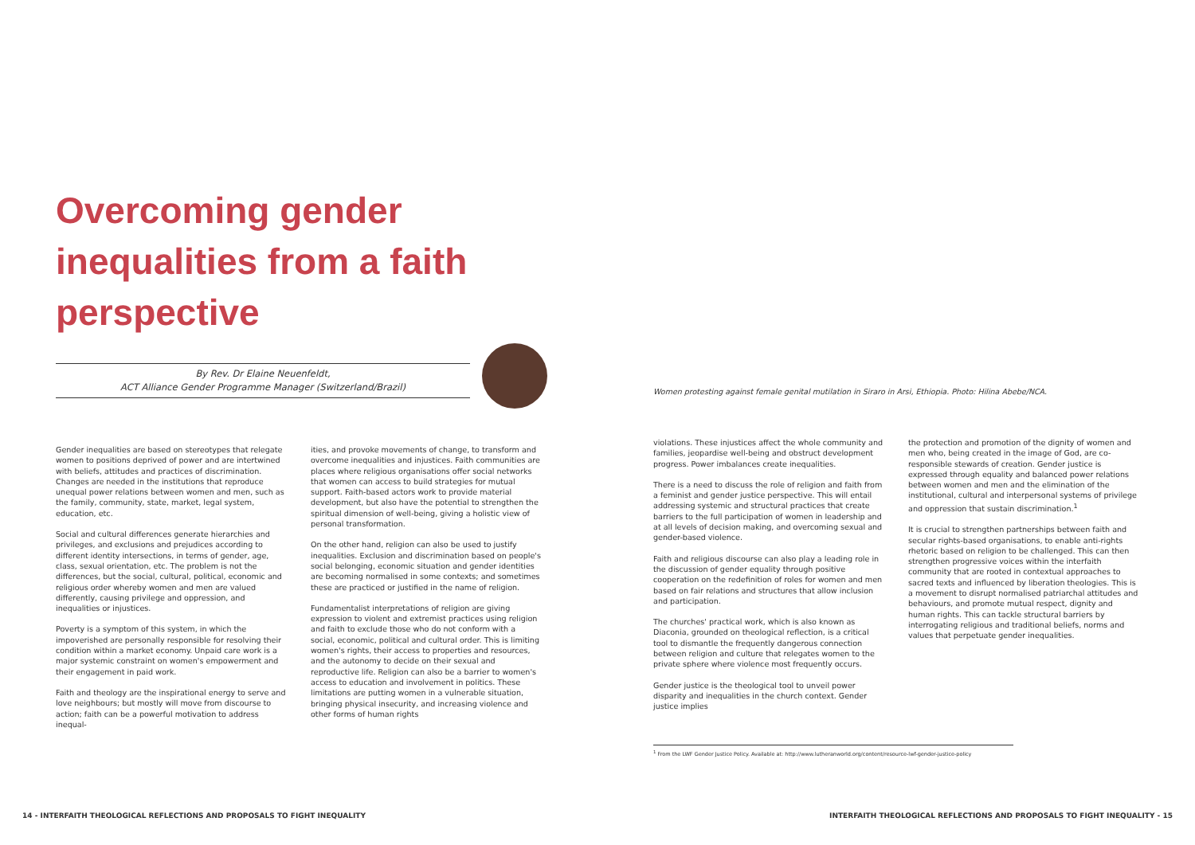Overcoming gender inequalities from a faith perspective
By Rev. Dr Elaine Neuenfeldt,
ACT Alliance Gender Programme Manager (Switzerland/Brazil)
Gender inequalities are based on stereotypes that relegate women to positions deprived of power and are intertwined with beliefs, attitudes and practices of discrimination. Changes are needed in the institutions that reproduce unequal power relations between women and men, such as the family, community, state, market, legal system, education, etc.
Social and cultural differences generate hierarchies and privileges, and exclusions and prejudices according to different identity intersections, in terms of gender, age, class, sexual orientation, etc. The problem is not the differences, but the social, cultural, political, economic and religious order whereby women and men are valued differently, causing privilege and oppression, and inequalities or injustices.
Poverty is a symptom of this system, in which the impoverished are personally responsible for resolving their condition within a market economy. Unpaid care work is a major systemic constraint on women's empowerment and their engagement in paid work.
Faith and theology are the inspirational energy to serve and love neighbours; but mostly will move from discourse to action; faith can be a powerful motivation to address inequal-
ities, and provoke movements of change, to transform and overcome inequalities and injustices. Faith communities are places where religious organisations offer social networks that women can access to build strategies for mutual support. Faith-based actors work to provide material development, but also have the potential to strengthen the spiritual dimension of well-being, giving a holistic view of personal transformation.
On the other hand, religion can also be used to justify inequalities. Exclusion and discrimination based on people's social belonging, economic situation and gender identities are becoming normalised in some contexts; and sometimes these are practiced or justified in the name of religion.
Fundamentalist interpretations of religion are giving expression to violent and extremist practices using religion and faith to exclude those who do not conform with a social, economic, political and cultural order. This is limiting women's rights, their access to properties and resources, and the autonomy to decide on their sexual and reproductive life. Religion can also be a barrier to women's access to education and involvement in politics. These limitations are putting women in a vulnerable situation, bringing physical insecurity, and increasing violence and other forms of human rights
Women protesting against female genital mutilation in Siraro in Arsi, Ethiopia. Photo: Hilina Abebe/NCA.
violations. These injustices affect the whole community and families, jeopardise well-being and obstruct development progress. Power imbalances create inequalities.
There is a need to discuss the role of religion and faith from a feminist and gender justice perspective. This will entail addressing systemic and structural practices that create barriers to the full participation of women in leadership and at all levels of decision making, and overcoming sexual and gender-based violence.
Faith and religious discourse can also play a leading role in the discussion of gender equality through positive cooperation on the redefinition of roles for women and men based on fair relations and structures that allow inclusion and participation.
The churches' practical work, which is also known as Diaconia, grounded on theological reflection, is a critical tool to dismantle the frequently dangerous connection between religion and culture that relegates women to the private sphere where violence most frequently occurs.
Gender justice is the theological tool to unveil power disparity and inequalities in the church context. Gender justice implies
the protection and promotion of the dignity of women and men who, being created in the image of God, are co-responsible stewards of creation. Gender justice is expressed through equality and balanced power relations between women and men and the elimination of the institutional, cultural and interpersonal systems of privilege and oppression that sustain discrimination.<sup>1</sup>
It is crucial to strengthen partnerships between faith and secular rights-based organisations, to enable anti-rights rhetoric based on religion to be challenged. This can then strengthen progressive voices within the interfaith community that are rooted in contextual approaches to sacred texts and influenced by liberation theologies. This is a movement to disrupt normalised patriarchal attitudes and behaviours, and promote mutual respect, dignity and human rights. This can tackle structural barriers by interrogating religious and traditional beliefs, norms and values that perpetuate gender inequalities.
<sup>1</sup> From the LWF Gender Justice Policy. Available at: http://www.lutheranworld.org/content/resource-lwf-gender-justice-policy
14 - INTERFAITH THEOLOGICAL REFLECTIONS AND PROPOSALS TO FIGHT INEQUALITY
INTERFAITH THEOLOGICAL REFLECTIONS AND PROPOSALS TO FIGHT INEQUALITY - 15